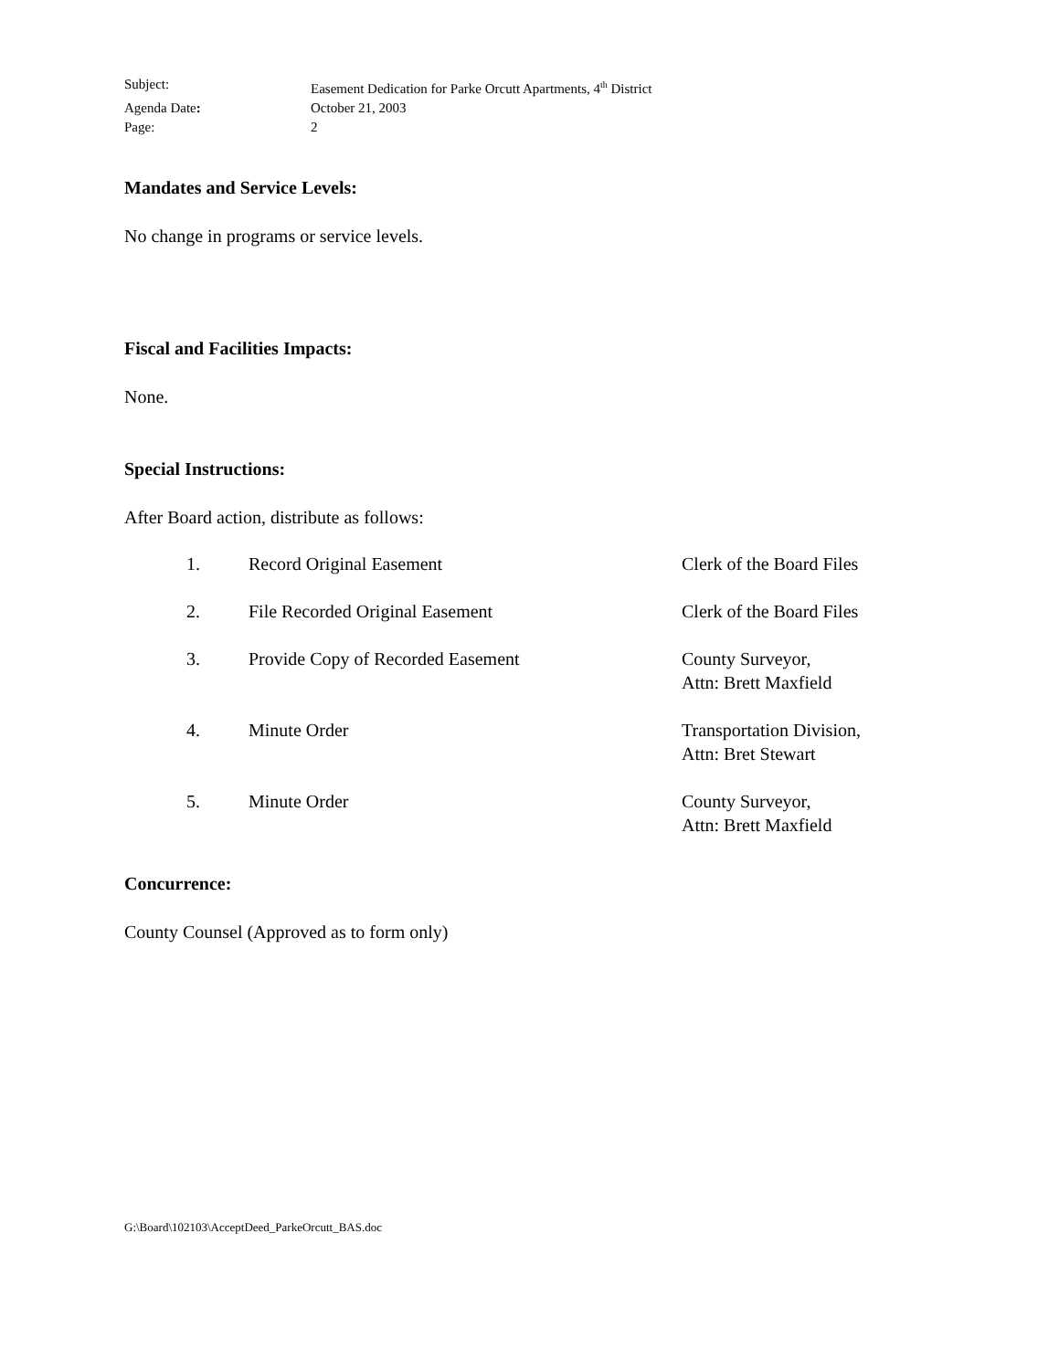Subject: Easement Dedication for Parke Orcutt Apartments, 4<sup>th</sup> District
Agenda Date: October 21, 2003
Page: 2
Mandates and Service Levels:
No change in programs or service levels.
Fiscal and Facilities Impacts:
None.
Special Instructions:
After Board action, distribute as follows:
| 1. | Record Original Easement | Clerk of the Board Files |
| 2. | File Recorded Original Easement | Clerk of the Board Files |
| 3. | Provide Copy of Recorded Easement | County Surveyor, Attn: Brett Maxfield |
| 4. | Minute Order | Transportation Division, Attn: Bret Stewart |
| 5. | Minute Order | County Surveyor, Attn: Brett Maxfield |
Concurrence:
County Counsel (Approved as to form only)
G:\Board\102103\AcceptDeed_ParkeOrcutt_BAS.doc